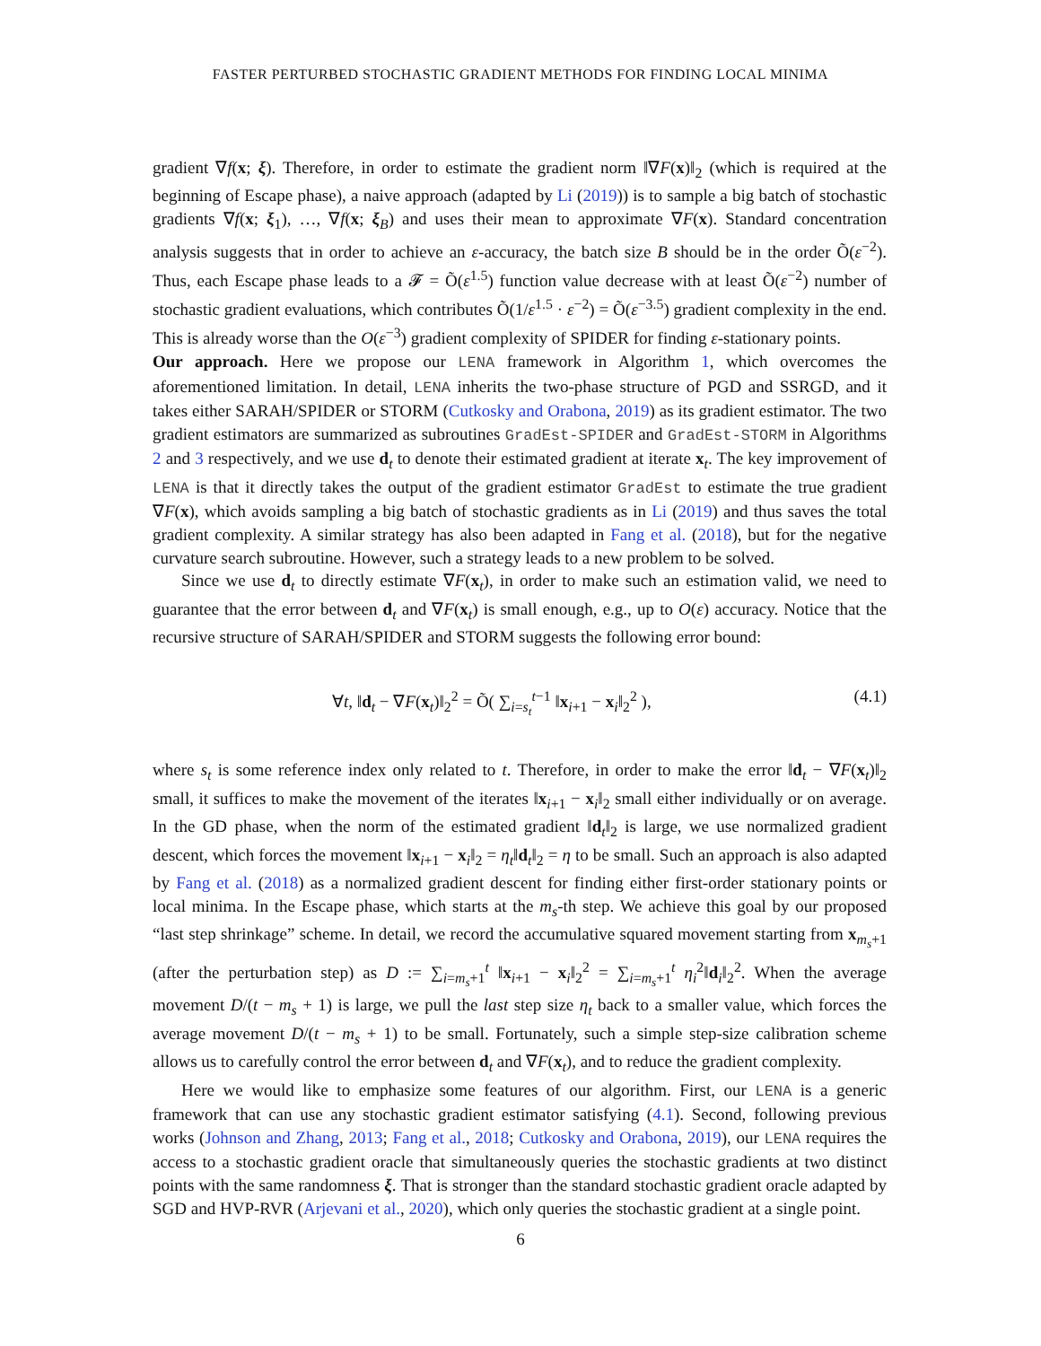FASTER PERTURBED STOCHASTIC GRADIENT METHODS FOR FINDING LOCAL MINIMA
gradient ∇f(x; ξ). Therefore, in order to estimate the gradient norm ‖∇F(x)‖<sub>2</sub> (which is required at the beginning of Escape phase), a naive approach (adapted by Li (2019)) is to sample a big batch of stochastic gradients ∇f(x; ξ<sub>1</sub>), …, ∇f(x; ξ<sub>B</sub>) and uses their mean to approximate ∇F(x). Standard concentration analysis suggests that in order to achieve an ε-accuracy, the batch size B should be in the order Õ(ε<sup>−2</sup>). Thus, each Escape phase leads to a 𝓕 = Õ(ε<sup>1.5</sup>) function value decrease with at least Õ(ε<sup>−2</sup>) number of stochastic gradient evaluations, which contributes Õ(1/ε<sup>1.5</sup> · ε<sup>−2</sup>) = Õ(ε<sup>−3.5</sup>) gradient complexity in the end. This is already worse than the O(ε<sup>−3</sup>) gradient complexity of SPIDER for finding ε-stationary points.
Our approach. Here we propose our LENA framework in Algorithm 1, which overcomes the aforementioned limitation. In detail, LENA inherits the two-phase structure of PGD and SSRGD, and it takes either SARAH/SPIDER or STORM (Cutkosky and Orabona, 2019) as its gradient estimator. The two gradient estimators are summarized as subroutines GradEst-SPIDER and GradEst-STORM in Algorithms 2 and 3 respectively, and we use d<sub>t</sub> to denote their estimated gradient at iterate x<sub>t</sub>. The key improvement of LENA is that it directly takes the output of the gradient estimator GradEst to estimate the true gradient ∇F(x), which avoids sampling a big batch of stochastic gradients as in Li (2019) and thus saves the total gradient complexity. A similar strategy has also been adapted in Fang et al. (2018), but for the negative curvature search subroutine. However, such a strategy leads to a new problem to be solved.
Since we use d<sub>t</sub> to directly estimate ∇F(x<sub>t</sub>), in order to make such an estimation valid, we need to guarantee that the error between d<sub>t</sub> and ∇F(x<sub>t</sub>) is small enough, e.g., up to O(ε) accuracy. Notice that the recursive structure of SARAH/SPIDER and STORM suggests the following error bound:
∀t, ‖d<sub>t</sub> − ∇F(x<sub>t</sub>)‖<sub>2</sub><sup>2</sup> = Õ( ∑<sub>i=s<sub>t</sub></sub><sup>t−1</sup> ‖x<sub>i+1</sub> − x<sub>i</sub>‖<sub>2</sub><sup>2</sup> ), (4.1)
where s<sub>t</sub> is some reference index only related to t. Therefore, in order to make the error ‖d<sub>t</sub> − ∇F(x<sub>t</sub>)‖<sub>2</sub> small, it suffices to make the movement of the iterates ‖x<sub>i+1</sub> − x<sub>i</sub>‖<sub>2</sub> small either individually or on average. In the GD phase, when the norm of the estimated gradient ‖d<sub>t</sub>‖<sub>2</sub> is large, we use normalized gradient descent, which forces the movement ‖x<sub>i+1</sub> − x<sub>i</sub>‖<sub>2</sub> = η<sub>t</sub>‖d<sub>t</sub>‖<sub>2</sub> = η to be small. Such an approach is also adapted by Fang et al. (2018) as a normalized gradient descent for finding either first-order stationary points or local minima. In the Escape phase, which starts at the m<sub>s</sub>-th step. We achieve this goal by our proposed “last step shrinkage” scheme. In detail, we record the accumulative squared movement starting from x<sub>m<sub>s</sub>+1</sub> (after the perturbation step) as D := ∑<sub>i=m<sub>s</sub>+1</sub><sup>t</sup> ‖x<sub>i+1</sub> − x<sub>i</sub>‖<sub>2</sub><sup>2</sup> = ∑<sub>i=m<sub>s</sub>+1</sub><sup>t</sup> η<sub>i</sub><sup>2</sup>‖d<sub>i</sub>‖<sub>2</sub><sup>2</sup>. When the average movement D/(t − m<sub>s</sub> + 1) is large, we pull the last step size η<sub>t</sub> back to a smaller value, which forces the average movement D/(t − m<sub>s</sub> + 1) to be small. Fortunately, such a simple step-size calibration scheme allows us to carefully control the error between d<sub>t</sub> and ∇F(x<sub>t</sub>), and to reduce the gradient complexity.
Here we would like to emphasize some features of our algorithm. First, our LENA is a generic framework that can use any stochastic gradient estimator satisfying (4.1). Second, following previous works (Johnson and Zhang, 2013; Fang et al., 2018; Cutkosky and Orabona, 2019), our LENA requires the access to a stochastic gradient oracle that simultaneously queries the stochastic gradients at two distinct points with the same randomness ξ. That is stronger than the standard stochastic gradient oracle adapted by SGD and HVP-RVR (Arjevani et al., 2020), which only queries the stochastic gradient at a single point.
6